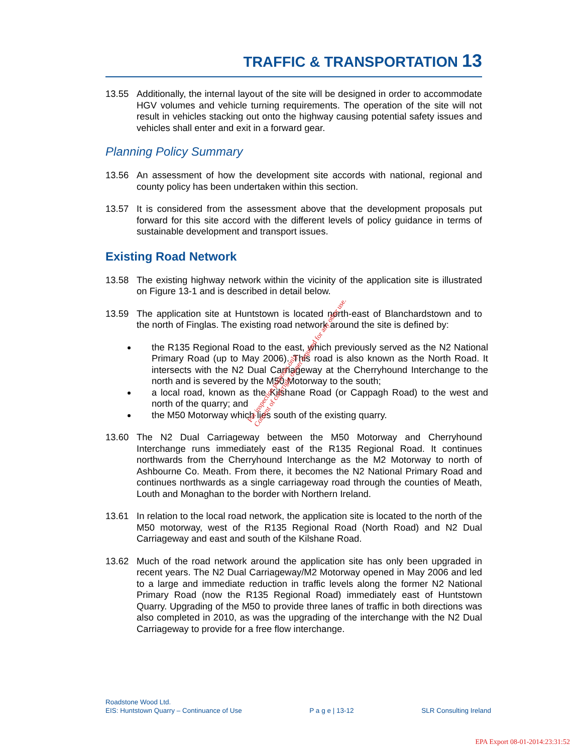TRAFFIC & TRANSPORTATION 13
13.55 Additionally, the internal layout of the site will be designed in order to accommodate HGV volumes and vehicle turning requirements. The operation of the site will not result in vehicles stacking out onto the highway causing potential safety issues and vehicles shall enter and exit in a forward gear.
Planning Policy Summary
13.56 An assessment of how the development site accords with national, regional and county policy has been undertaken within this section.
13.57 It is considered from the assessment above that the development proposals put forward for this site accord with the different levels of policy guidance in terms of sustainable development and transport issues.
Existing Road Network
13.58 The existing highway network within the vicinity of the application site is illustrated on Figure 13-1 and is described in detail below.
13.59 The application site at Huntstown is located north-east of Blanchardstown and to the north of Finglas. The existing road network around the site is defined by:
the R135 Regional Road to the east, which previously served as the N2 National Primary Road (up to May 2006). This road is also known as the North Road. It intersects with the N2 Dual Carriageway at the Cherryhound Interchange to the north and is severed by the M50 Motorway to the south;
a local road, known as the Kilshane Road (or Cappagh Road) to the west and north of the quarry; and
the M50 Motorway which lies south of the existing quarry.
13.60 The N2 Dual Carriageway between the M50 Motorway and Cherryhound Interchange runs immediately east of the R135 Regional Road. It continues northwards from the Cherryhound Interchange as the M2 Motorway to north of Ashbourne Co. Meath. From there, it becomes the N2 National Primary Road and continues northwards as a single carriageway road through the counties of Meath, Louth and Monaghan to the border with Northern Ireland.
13.61 In relation to the local road network, the application site is located to the north of the M50 motorway, west of the R135 Regional Road (North Road) and N2 Dual Carriageway and east and south of the Kilshane Road.
13.62 Much of the road network around the application site has only been upgraded in recent years. The N2 Dual Carriageway/M2 Motorway opened in May 2006 and led to a large and immediate reduction in traffic levels along the former N2 National Primary Road (now the R135 Regional Road) immediately east of Huntstown Quarry. Upgrading of the M50 to provide three lanes of traffic in both directions was also completed in 2010, as was the upgrading of the interchange with the N2 Dual Carriageway to provide for a free flow interchange.
For inspection purposes only.
Consent of copyright owner required for any other use.
Roadstone Wood Ltd.
EIS: Huntstown Quarry – Continuance of Use P a g e | 13-12 SLR Consulting Ireland
EPA Export 08-01-2014:23:31:52